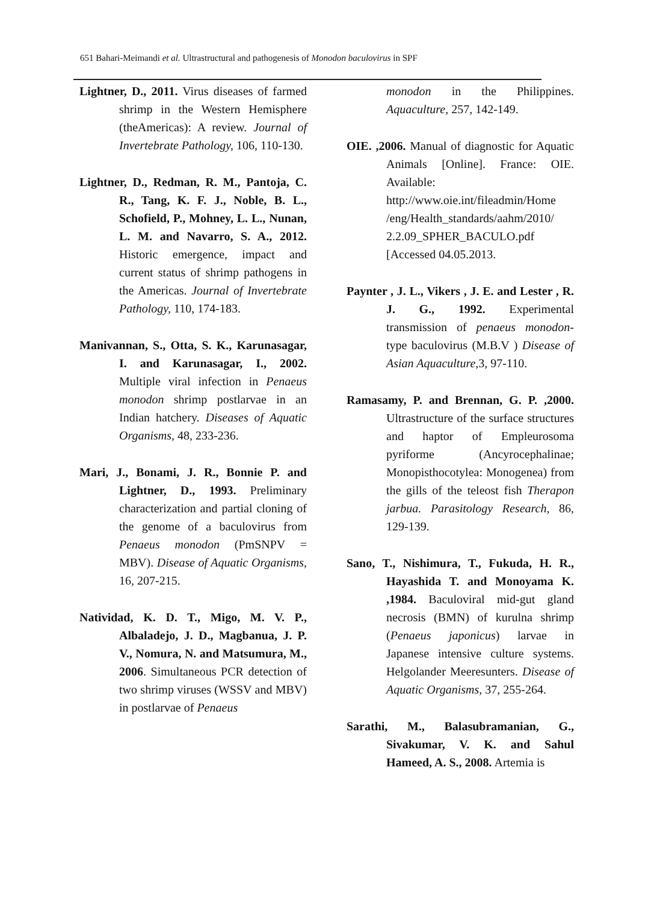651 Bahari-Meimandi et al. Ultrastructural and pathogenesis of Monodon baculovirus in SPF
Lightner, D., 2011. Virus diseases of farmed shrimp in the Western Hemisphere (theAmericas): A review. Journal of Invertebrate Pathology, 106, 110-130.
Lightner, D., Redman, R. M., Pantoja, C. R., Tang, K. F. J., Noble, B. L., Schofield, P., Mohney, L. L., Nunan, L. M. and Navarro, S. A., 2012. Historic emergence, impact and current status of shrimp pathogens in the Americas. Journal of Invertebrate Pathology, 110, 174-183.
Manivannan, S., Otta, S. K., Karunasagar, I. and Karunasagar, I., 2002. Multiple viral infection in Penaeus monodon shrimp postlarvae in an Indian hatchery. Diseases of Aquatic Organisms, 48, 233-236.
Mari, J., Bonami, J. R., Bonnie P. and Lightner, D., 1993. Preliminary characterization and partial cloning of the genome of a baculovirus from Penaeus monodon (PmSNPV = MBV). Disease of Aquatic Organisms, 16, 207-215.
Natividad, K. D. T., Migo, M. V. P., Albaladejo, J. D., Magbanua, J. P. V., Nomura, N. and Matsumura, M., 2006. Simultaneous PCR detection of two shrimp viruses (WSSV and MBV) in postlarvae of Penaeus
monodon in the Philippines. Aquaculture, 257, 142-149.
OIE. ,2006. Manual of diagnostic for Aquatic Animals [Online]. France: OIE. Available: http://www.oie.int/fileadmin/Home /eng/Health_standards/aahm/2010/ 2.2.09_SPHER_BACULO.pdf [Accessed 04.05.2013.
Paynter , J. L., Vikers , J. E. and Lester , R. J. G., 1992. Experimental transmission of penaeus monodon-type baculovirus (M.B.V ) Disease of Asian Aquaculture,3, 97-110.
Ramasamy, P. and Brennan, G. P. ,2000. Ultrastructure of the surface structures and haptor of Empleurosoma pyriforme (Ancyrocephalinae; Monopisthocotylea: Monogenea) from the gills of the teleost fish Therapon jarbua. Parasitology Research, 86, 129-139.
Sano, T., Nishimura, T., Fukuda, H. R., Hayashida T. and Monoyama K. ,1984. Baculoviral mid-gut gland necrosis (BMN) of kurulna shrimp (Penaeus japonicus) larvae in Japanese intensive culture systems. Helgolander Meeresunters. Disease of Aquatic Organisms, 37, 255-264.
Sarathi, M., Balasubramanian, G., Sivakumar, V. K. and Sahul Hameed, A. S., 2008. Artemia is